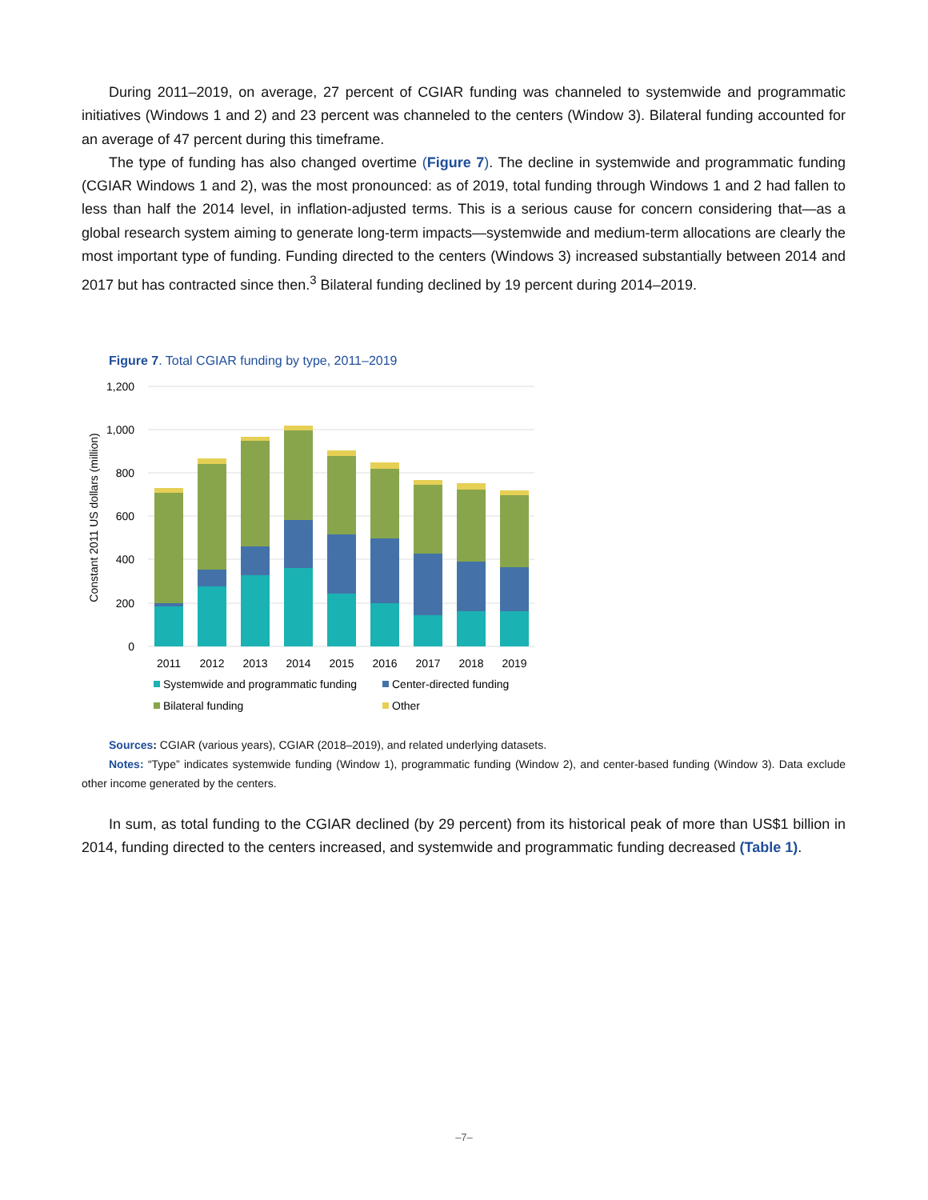During 2011–2019, on average, 27 percent of CGIAR funding was channeled to systemwide and programmatic initiatives (Windows 1 and 2) and 23 percent was channeled to the centers (Window 3). Bilateral funding accounted for an average of 47 percent during this timeframe.
The type of funding has also changed overtime (Figure 7). The decline in systemwide and programmatic funding (CGIAR Windows 1 and 2), was the most pronounced: as of 2019, total funding through Windows 1 and 2 had fallen to less than half the 2014 level, in inflation-adjusted terms. This is a serious cause for concern considering that—as a global research system aiming to generate long-term impacts—systemwide and medium-term allocations are clearly the most important type of funding. Funding directed to the centers (Windows 3) increased substantially between 2014 and 2017 but has contracted since then.<sup>3</sup> Bilateral funding declined by 19 percent during 2014–2019.
Figure 7. Total CGIAR funding by type, 2011–2019
1,200
1,000
800
600
400
200
0
Constant 2011 US dollars (million)
2011
2012
2013
2014
2015
2016
2017
2018
2019
Systemwide and programmatic funding
Center-directed funding
Bilateral funding
Other
Sources: CGIAR (various years), CGIAR (2018–2019), and related underlying datasets.
Notes: “Type” indicates systemwide funding (Window 1), programmatic funding (Window 2), and center-based funding (Window 3). Data exclude other income generated by the centers.
In sum, as total funding to the CGIAR declined (by 29 percent) from its historical peak of more than US$1 billion in 2014, funding directed to the centers increased, and systemwide and programmatic funding decreased (Table 1).
–7–